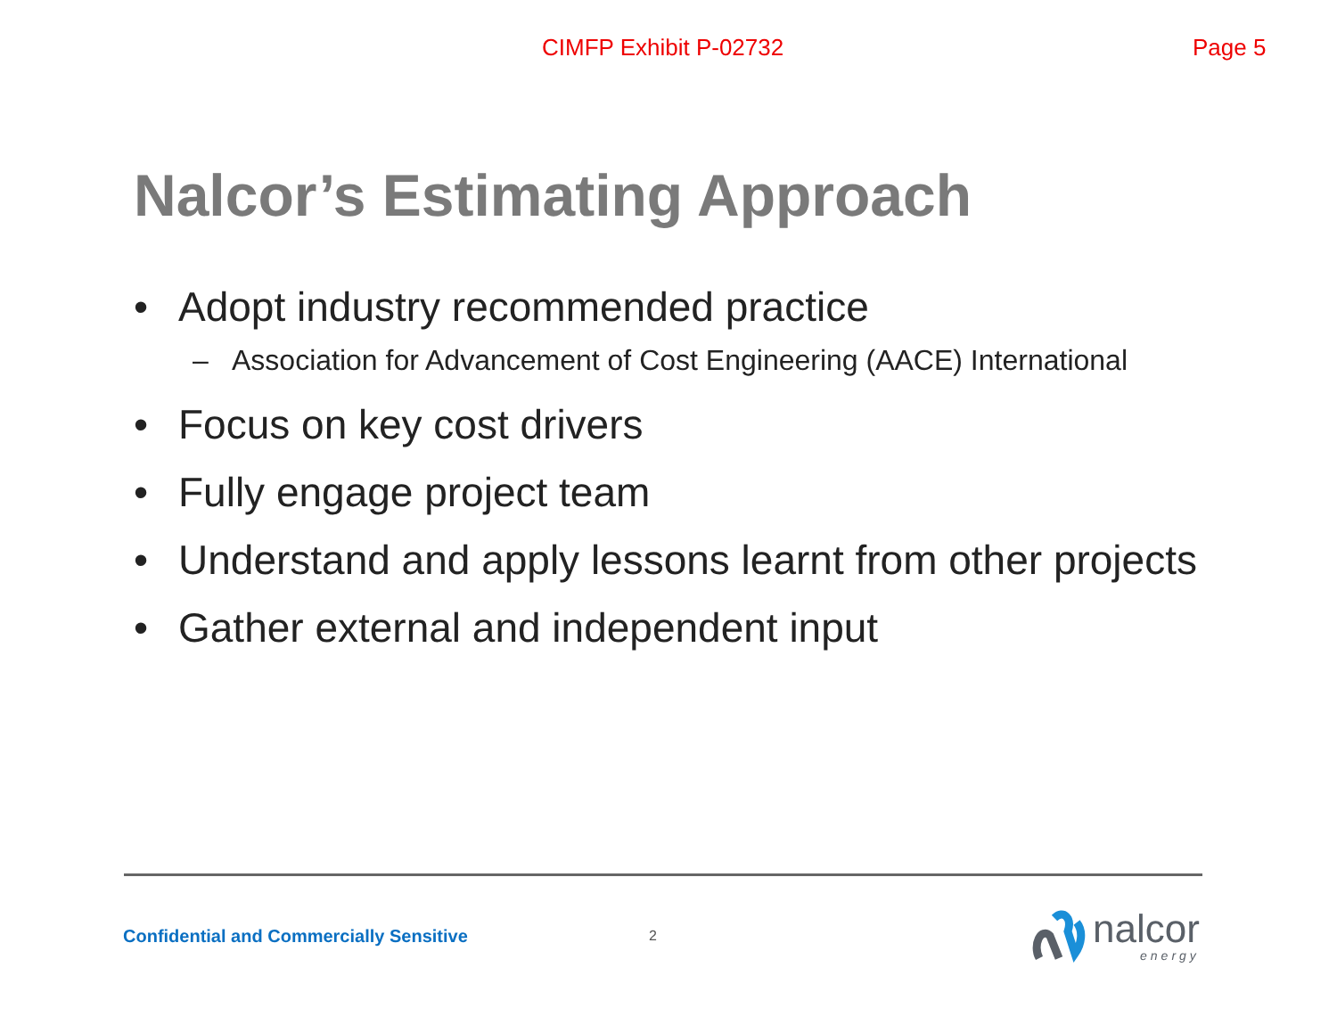CIMFP Exhibit P-02732 Page 5
Nalcor’s Estimating Approach
• Adopt industry recommended practice
– Association for Advancement of Cost Engineering (AACE) International
• Focus on key cost drivers
• Fully engage project team
• Understand and apply lessons learnt from other projects
• Gather external and independent input
Confidential and Commercially Sensitive
2
nalcor
energy